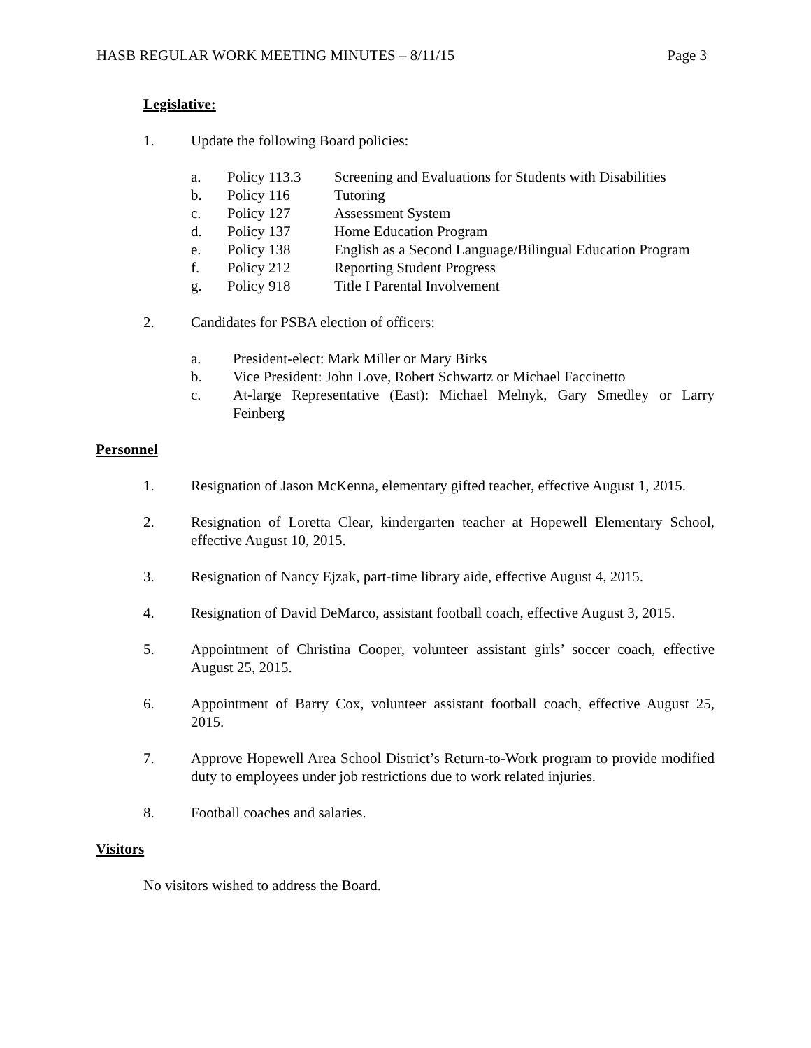HASB REGULAR WORK MEETING MINUTES – 8/11/15 Page 3
Legislative:
1. Update the following Board policies:
a. Policy 113.3 Screening and Evaluations for Students with Disabilities
b. Policy 116 Tutoring
c. Policy 127 Assessment System
d. Policy 137 Home Education Program
e. Policy 138 English as a Second Language/Bilingual Education Program
f. Policy 212 Reporting Student Progress
g. Policy 918 Title I Parental Involvement
2. Candidates for PSBA election of officers:
a. President-elect: Mark Miller or Mary Birks
b. Vice President: John Love, Robert Schwartz or Michael Faccinetto
c. At-large Representative (East): Michael Melnyk, Gary Smedley or Larry Feinberg
Personnel
1. Resignation of Jason McKenna, elementary gifted teacher, effective August 1, 2015.
2. Resignation of Loretta Clear, kindergarten teacher at Hopewell Elementary School, effective August 10, 2015.
3. Resignation of Nancy Ejzak, part-time library aide, effective August 4, 2015.
4. Resignation of David DeMarco, assistant football coach, effective August 3, 2015.
5. Appointment of Christina Cooper, volunteer assistant girls’ soccer coach, effective August 25, 2015.
6. Appointment of Barry Cox, volunteer assistant football coach, effective August 25, 2015.
7. Approve Hopewell Area School District’s Return-to-Work program to provide modified duty to employees under job restrictions due to work related injuries.
8. Football coaches and salaries.
Visitors
No visitors wished to address the Board.